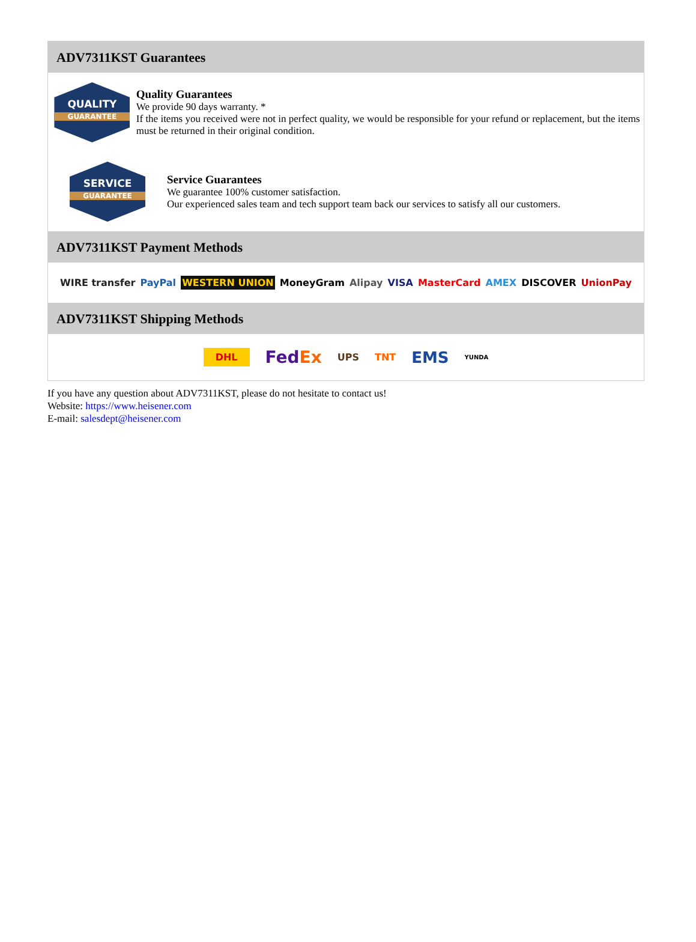ADV7311KST Guarantees
QUALITY
GUARANTEE
Quality Guarantees
We provide 90 days warranty. *
If the items you received were not in perfect quality, we would be responsible for your refund or replacement, but the items must be returned in their original condition.
SERVICE
GUARANTEE
Service Guarantees
We guarantee 100% customer satisfaction.
Our experienced sales team and tech support team back our services to satisfy all our customers.
ADV7311KST Payment Methods
WIRE transfer PayPal WESTERN UNION MoneyGram Alipay VISA MasterCard AMEX DISCOVER UnionPay
ADV7311KST Shipping Methods
DHL FedEx UPS TNT EMS YUNDA
If you have any question about ADV7311KST, please do not hesitate to contact us!
Website: https://www.heisener.com
E-mail: salesdept@heisener.com